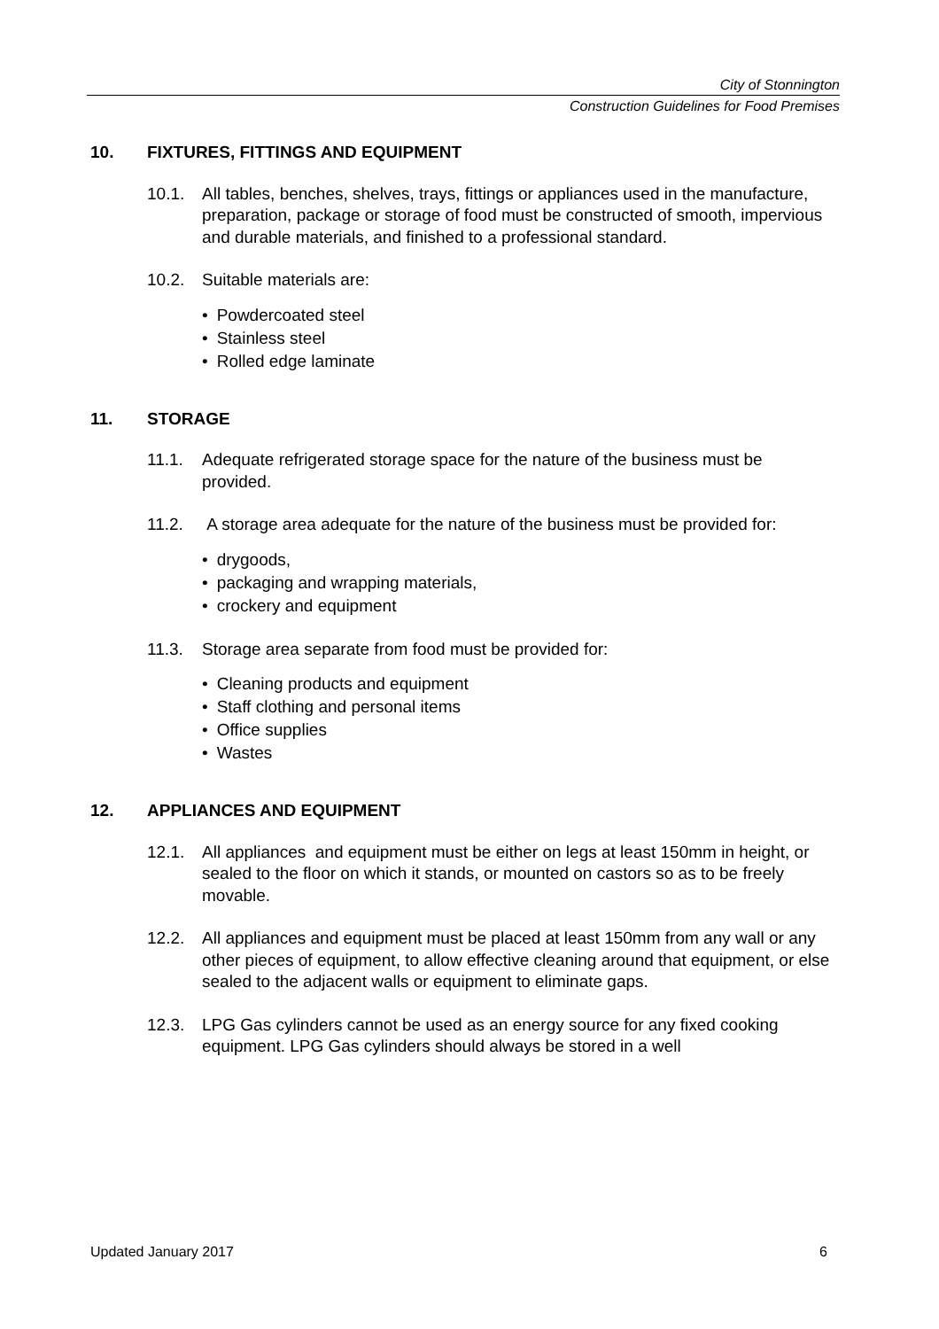City of Stonnington
Construction Guidelines for Food Premises
10. FIXTURES, FITTINGS AND EQUIPMENT
10.1. All tables, benches, shelves, trays, fittings or appliances used in the manufacture, preparation, package or storage of food must be constructed of smooth, impervious and durable materials, and finished to a professional standard.
10.2. Suitable materials are:
Powdercoated steel
Stainless steel
Rolled edge laminate
11. STORAGE
11.1. Adequate refrigerated storage space for the nature of the business must be provided.
11.2. A storage area adequate for the nature of the business must be provided for:
drygoods,
packaging and wrapping materials,
crockery and equipment
11.3. Storage area separate from food must be provided for:
Cleaning products and equipment
Staff clothing and personal items
Office supplies
Wastes
12. APPLIANCES AND EQUIPMENT
12.1. All appliances and equipment must be either on legs at least 150mm in height, or sealed to the floor on which it stands, or mounted on castors so as to be freely movable.
12.2. All appliances and equipment must be placed at least 150mm from any wall or any other pieces of equipment, to allow effective cleaning around that equipment, or else sealed to the adjacent walls or equipment to eliminate gaps.
12.3. LPG Gas cylinders cannot be used as an energy source for any fixed cooking equipment. LPG Gas cylinders should always be stored in a well
Updated January 2017 6